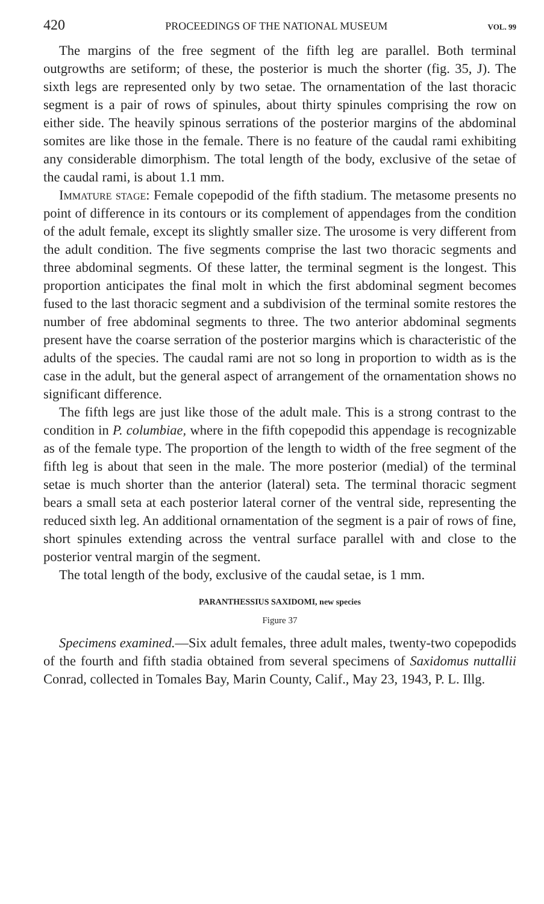420 PROCEEDINGS OF THE NATIONAL MUSEUM VOL. 99
The margins of the free segment of the fifth leg are parallel. Both terminal outgrowths are setiform; of these, the posterior is much the shorter (fig. 35, J). The sixth legs are represented only by two setae. The ornamentation of the last thoracic segment is a pair of rows of spinules, about thirty spinules comprising the row on either side. The heavily spinous serrations of the posterior margins of the abdominal somites are like those in the female. There is no feature of the caudal rami exhibiting any considerable dimorphism. The total length of the body, exclusive of the setae of the caudal rami, is about 1.1 mm.
Immature stage: Female copepodid of the fifth stadium. The metasome presents no point of difference in its contours or its complement of appendages from the condition of the adult female, except its slightly smaller size. The urosome is very different from the adult condition. The five segments comprise the last two thoracic segments and three abdominal segments. Of these latter, the terminal segment is the longest. This proportion anticipates the final molt in which the first abdominal segment becomes fused to the last thoracic segment and a subdivision of the terminal somite restores the number of free abdominal segments to three. The two anterior abdominal segments present have the coarse serration of the posterior margins which is characteristic of the adults of the species. The caudal rami are not so long in proportion to width as is the case in the adult, but the general aspect of arrangement of the ornamentation shows no significant difference.
The fifth legs are just like those of the adult male. This is a strong contrast to the condition in P. columbiae, where in the fifth copepodid this appendage is recognizable as of the female type. The proportion of the length to width of the free segment of the fifth leg is about that seen in the male. The more posterior (medial) of the terminal setae is much shorter than the anterior (lateral) seta. The terminal thoracic segment bears a small seta at each posterior lateral corner of the ventral side, representing the reduced sixth leg. An additional ornamentation of the segment is a pair of rows of fine, short spinules extending across the ventral surface parallel with and close to the posterior ventral margin of the segment.
The total length of the body, exclusive of the caudal setae, is 1 mm.
PARANTHESSIUS SAXIDOMI, new species
Figure 37
Specimens examined.—Six adult females, three adult males, twenty-two copepodids of the fourth and fifth stadia obtained from several specimens of Saxidomus nuttallii Conrad, collected in Tomales Bay, Marin County, Calif., May 23, 1943, P. L. Illg.